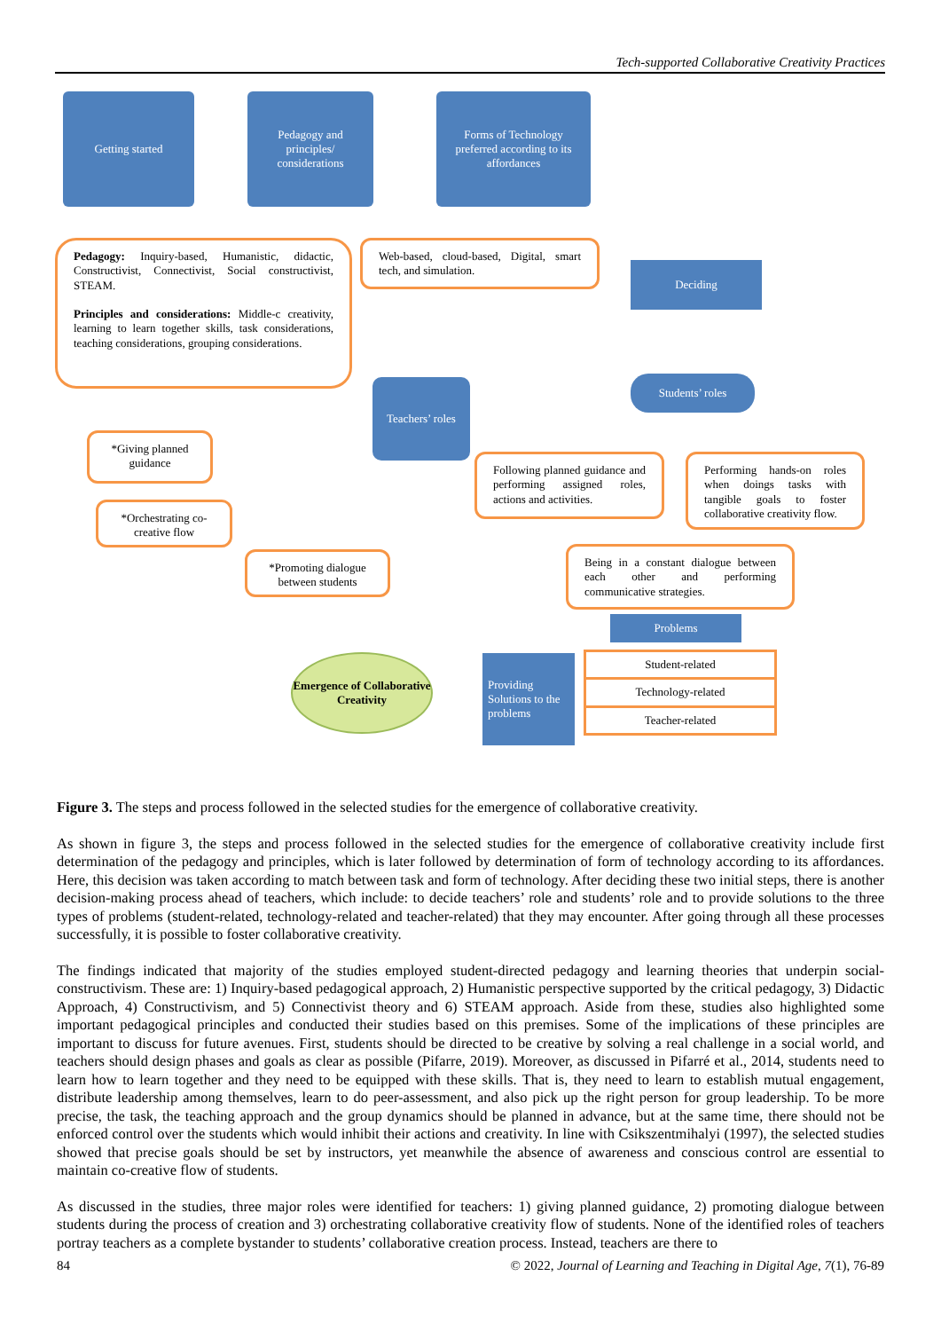Tech-supported Collaborative Creativity Practices
Getting started
Pedagogy and principles/ considerations
Forms of Technology preferred according to its affordances
Pedagogy: Inquiry-based, Humanistic, didactic, Constructivist, Connectivist, Social constructivist, STEAM.
Principles and considerations: Middle-c creativity, learning to learn together skills, task considerations, teaching considerations, grouping considerations.
Web-based, cloud-based, Digital, smart tech, and simulation.
Deciding
Students’ roles
Teachers’ roles
*Giving planned guidance
*Orchestrating co-creative flow
*Promoting dialogue between students
Following planned guidance and performing assigned roles, actions and activities.
Performing hands-on roles when doings tasks with tangible goals to foster collaborative creativity flow.
Being in a constant dialogue between each other and performing communicative strategies.
Problems
Student-related
Technology-related
Teacher-related
Providing Solutions to the problems
Emergence of Collaborative Creativity
Figure 3. The steps and process followed in the selected studies for the emergence of collaborative creativity.
As shown in figure 3, the steps and process followed in the selected studies for the emergence of collaborative creativity include first determination of the pedagogy and principles, which is later followed by determination of form of technology according to its affordances. Here, this decision was taken according to match between task and form of technology. After deciding these two initial steps, there is another decision-making process ahead of teachers, which include: to decide teachers’ role and students’ role and to provide solutions to the three types of problems (student-related, technology-related and teacher-related) that they may encounter. After going through all these processes successfully, it is possible to foster collaborative creativity.
The findings indicated that majority of the studies employed student-directed pedagogy and learning theories that underpin social-constructivism. These are: 1) Inquiry-based pedagogical approach, 2) Humanistic perspective supported by the critical pedagogy, 3) Didactic Approach, 4) Constructivism, and 5) Connectivist theory and 6) STEAM approach. Aside from these, studies also highlighted some important pedagogical principles and conducted their studies based on this premises. Some of the implications of these principles are important to discuss for future avenues. First, students should be directed to be creative by solving a real challenge in a social world, and teachers should design phases and goals as clear as possible (Pifarre, 2019). Moreover, as discussed in Pifarré et al., 2014, students need to learn how to learn together and they need to be equipped with these skills. That is, they need to learn to establish mutual engagement, distribute leadership among themselves, learn to do peer-assessment, and also pick up the right person for group leadership. To be more precise, the task, the teaching approach and the group dynamics should be planned in advance, but at the same time, there should not be enforced control over the students which would inhibit their actions and creativity. In line with Csikszentmihalyi (1997), the selected studies showed that precise goals should be set by instructors, yet meanwhile the absence of awareness and conscious control are essential to maintain co-creative flow of students.
As discussed in the studies, three major roles were identified for teachers: 1) giving planned guidance, 2) promoting dialogue between students during the process of creation and 3) orchestrating collaborative creativity flow of students. None of the identified roles of teachers portray teachers as a complete bystander to students’ collaborative creation process. Instead, teachers are there to
84 © 2022, Journal of Learning and Teaching in Digital Age, 7(1), 76-89